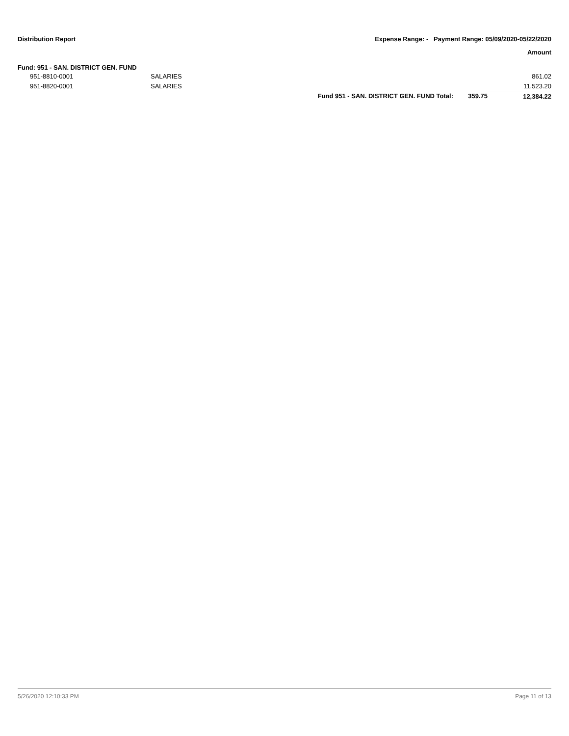Distribution Report Expense Range: - Payment Range: 05/09/2020-05/22/2020
Amount
Fund: 951 - SAN. DISTRICT GEN. FUND
| | 951-8810-0001 | SALARIES | | | 861.02 |
| | 951-8820-0001 | SALARIES | | | 11,523.20 |
| | | | Fund 951 - SAN. DISTRICT GEN. FUND Total: | 359.75 | 12,384.22 |
5/26/2020 12:10:33 PM Page 11 of 13